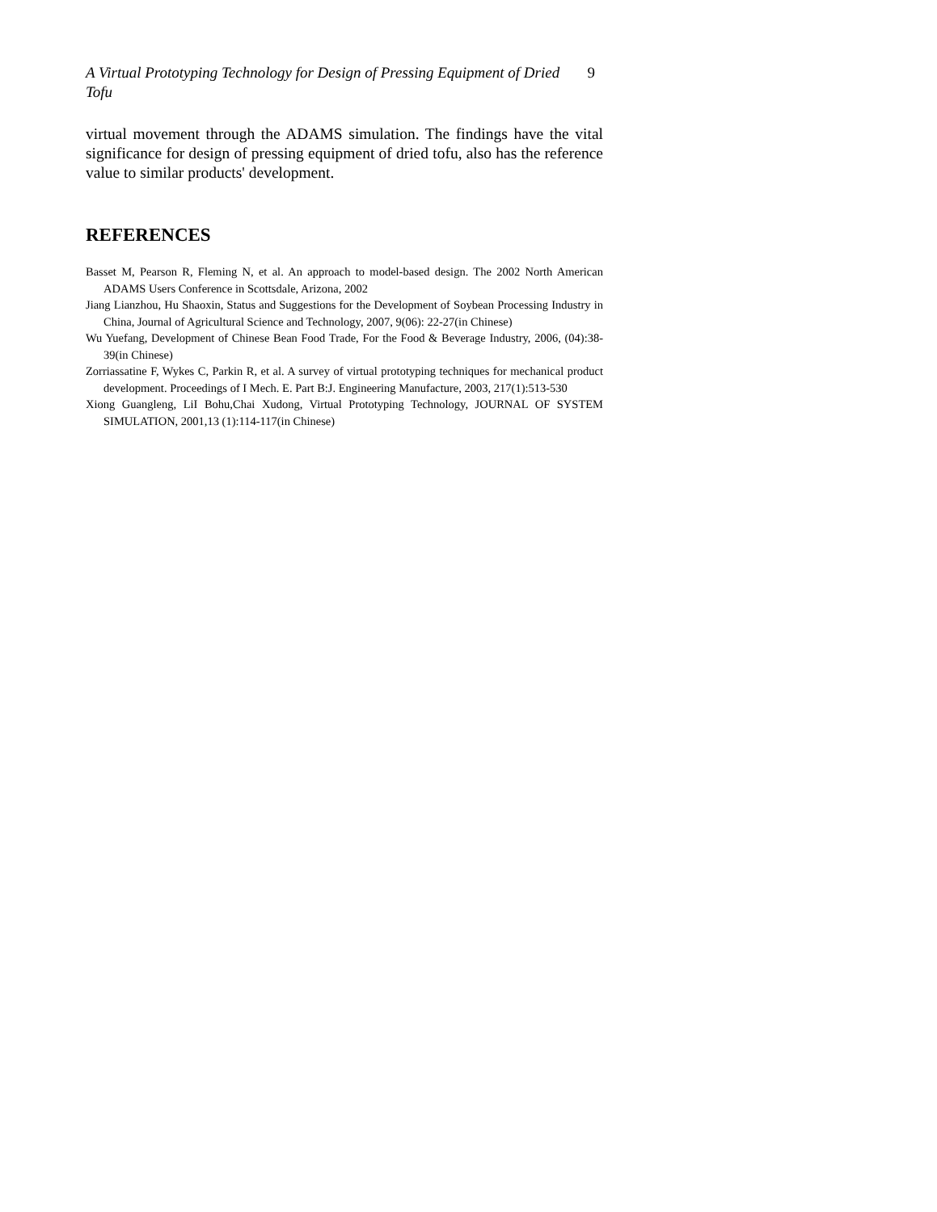A Virtual Prototyping Technology for Design of Pressing Equipment of Dried Tofu
9
virtual movement through the ADAMS simulation. The findings have the vital significance for design of pressing equipment of dried tofu, also has the reference value to similar products' development.
REFERENCES
Basset M, Pearson R, Fleming N, et al. An approach to model-based design. The 2002 North American ADAMS Users Conference in Scottsdale, Arizona, 2002
Jiang Lianzhou, Hu Shaoxin, Status and Suggestions for the Development of Soybean Processing Industry in China, Journal of Agricultural Science and Technology, 2007, 9(06): 22-27(in Chinese)
Wu Yuefang, Development of Chinese Bean Food Trade, For the Food & Beverage Industry, 2006, (04):38-39(in Chinese)
Zorriassatine F, Wykes C, Parkin R, et al. A survey of virtual prototyping techniques for mechanical product development. Proceedings of I Mech. E. Part B:J. Engineering Manufacture, 2003, 217(1):513-530
Xiong Guangleng, LiI Bohu,Chai Xudong, Virtual Prototyping Technology, JOURNAL OF SYSTEM SIMULATION, 2001,13 (1):114-117(in Chinese)